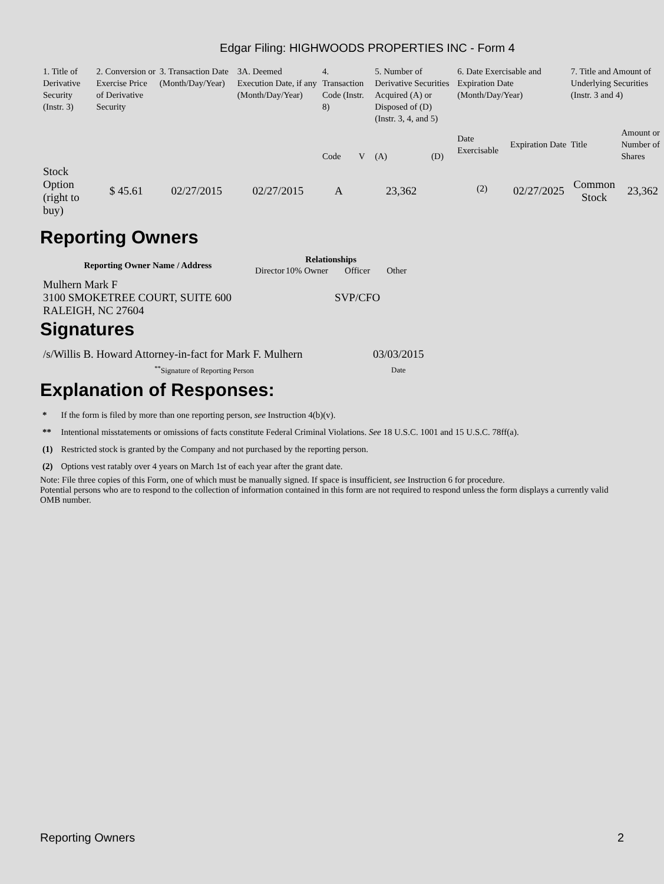Edgar Filing: HIGHWOODS PROPERTIES INC - Form 4
| 1. Title of Derivative Security (Instr. 3) | 2. Conversion or Exercise Price of Derivative Security | 3. Transaction Date (Month/Day/Year) | 3A. Deemed Execution Date, if any (Month/Day/Year) | 4. Transaction Code (Instr. 8) | | 5. Number of Derivative Securities Acquired (A) or Disposed of (D) (Instr. 3, 4, and 5) | | 6. Date Exercisable and Expiration Date (Month/Day/Year) | | 7. Title and Amount of Underlying Securities (Instr. 3 and 4) | |
| --- | --- | --- | --- | --- | --- | --- | --- | --- | --- | --- | --- |
| | | | | Code | V | (A) | (D) | Date Exercisable | Expiration Date | Title | Amount or Number of Shares |
| Stock Option (right to buy) | $ 45.61 | 02/27/2015 | 02/27/2015 | A | | 23,362 | | <sup>(2)</sup> | 02/27/2025 | Common Stock | 23,362 |
Reporting Owners
| Reporting Owner Name / Address | Relationships | | | |
| --- | --- | --- | --- | --- |
| | Director | 10% Owner | Officer | Other |
| Mulhern Mark F 3100 SMOKETREE COURT, SUITE 600 RALEIGH, NC 27604 | | | SVP/CFO | |
Signatures
| /s/Willis B. Howard Attorney-in-fact for Mark F. Mulhern | 03/03/2015 |
| <sup>**</sup> Signature of Reporting Person | Date |
Explanation of Responses:
| * | If the form is filed by more than one reporting person, see Instruction 4(b)(v). |
| ** | Intentional misstatements or omissions of facts constitute Federal Criminal Violations. See 18 U.S.C. 1001 and 15 U.S.C. 78ff(a). |
| (1) | Restricted stock is granted by the Company and not purchased by the reporting person. |
| (2) | Options vest ratably over 4 years on March 1st of each year after the grant date. |
Note: File three copies of this Form, one of which must be manually signed. If space is insufficient, see Instruction 6 for procedure.
Potential persons who are to respond to the collection of information contained in this form are not required to respond unless the form displays a currently valid OMB number.
Reporting Owners 2